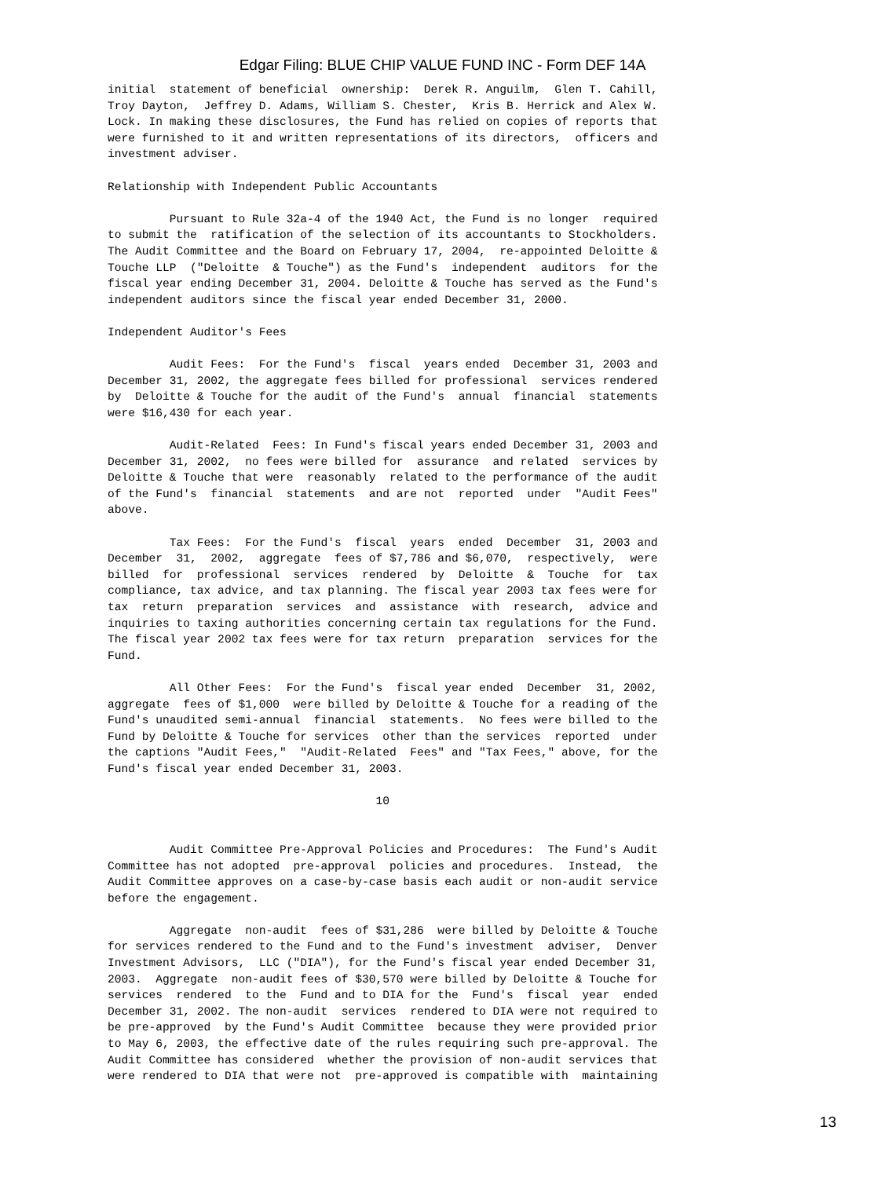Edgar Filing: BLUE CHIP VALUE FUND INC - Form DEF 14A
initial  statement of beneficial  ownership:  Derek R. Anguilm,  Glen T. Cahill,
Troy Dayton,  Jeffrey D. Adams, William S. Chester,  Kris B. Herrick and Alex W.
Lock. In making these disclosures, the Fund has relied on copies of reports that
were furnished to it and written representations of its directors,  officers and
investment adviser.

Relationship with Independent Public Accountants

         Pursuant to Rule 32a-4 of the 1940 Act, the Fund is no longer  required
to submit the  ratification of the selection of its accountants to Stockholders.
The Audit Committee and the Board on February 17, 2004,  re-appointed Deloitte &
Touche LLP  ("Deloitte  & Touche") as the Fund's  independent  auditors  for the
fiscal year ending December 31, 2004. Deloitte & Touche has served as the Fund's
independent auditors since the fiscal year ended December 31, 2000.

Independent Auditor's Fees

         Audit Fees:  For the Fund's  fiscal  years ended  December 31, 2003 and
December 31, 2002, the aggregate fees billed for professional  services rendered
by  Deloitte & Touche for the audit of the Fund's  annual  financial  statements
were $16,430 for each year.

         Audit-Related  Fees: In Fund's fiscal years ended December 31, 2003 and
December 31, 2002,  no fees were billed for  assurance  and related  services by
Deloitte & Touche that were  reasonably  related to the performance of the audit
of the Fund's  financial  statements  and are not  reported  under  "Audit Fees"
above.

         Tax Fees:  For the Fund's  fiscal  years  ended  December  31, 2003 and
December  31,  2002,  aggregate  fees of $7,786 and $6,070,  respectively,  were
billed  for  professional  services  rendered  by  Deloitte  &  Touche  for  tax
compliance, tax advice, and tax planning. The fiscal year 2003 tax fees were for
tax  return  preparation  services  and  assistance  with  research,  advice and
inquiries to taxing authorities concerning certain tax regulations for the Fund.
The fiscal year 2002 tax fees were for tax return  preparation  services for the
Fund.

         All Other Fees:  For the Fund's  fiscal year ended  December  31, 2002,
aggregate  fees of $1,000  were billed by Deloitte & Touche for a reading of the
Fund's unaudited semi-annual  financial  statements.  No fees were billed to the
Fund by Deloitte & Touche for services  other than the services  reported  under
the captions "Audit Fees,"  "Audit-Related  Fees" and "Tax Fees," above, for the
Fund's fiscal year ended December 31, 2003.

                                       10


         Audit Committee Pre-Approval Policies and Procedures:  The Fund's Audit
Committee has not adopted  pre-approval  policies and procedures.  Instead,  the
Audit Committee approves on a case-by-case basis each audit or non-audit service
before the engagement.

         Aggregate  non-audit  fees of $31,286  were billed by Deloitte & Touche
for services rendered to the Fund and to the Fund's investment  adviser,  Denver
Investment Advisors,  LLC ("DIA"), for the Fund's fiscal year ended December 31,
2003.  Aggregate  non-audit fees of $30,570 were billed by Deloitte & Touche for
services  rendered  to the  Fund and to DIA for the  Fund's  fiscal  year  ended
December 31, 2002. The non-audit  services  rendered to DIA were not required to
be pre-approved  by the Fund's Audit Committee  because they were provided prior
to May 6, 2003, the effective date of the rules requiring such pre-approval. The
Audit Committee has considered  whether the provision of non-audit services that
were rendered to DIA that were not  pre-approved is compatible with  maintaining
13